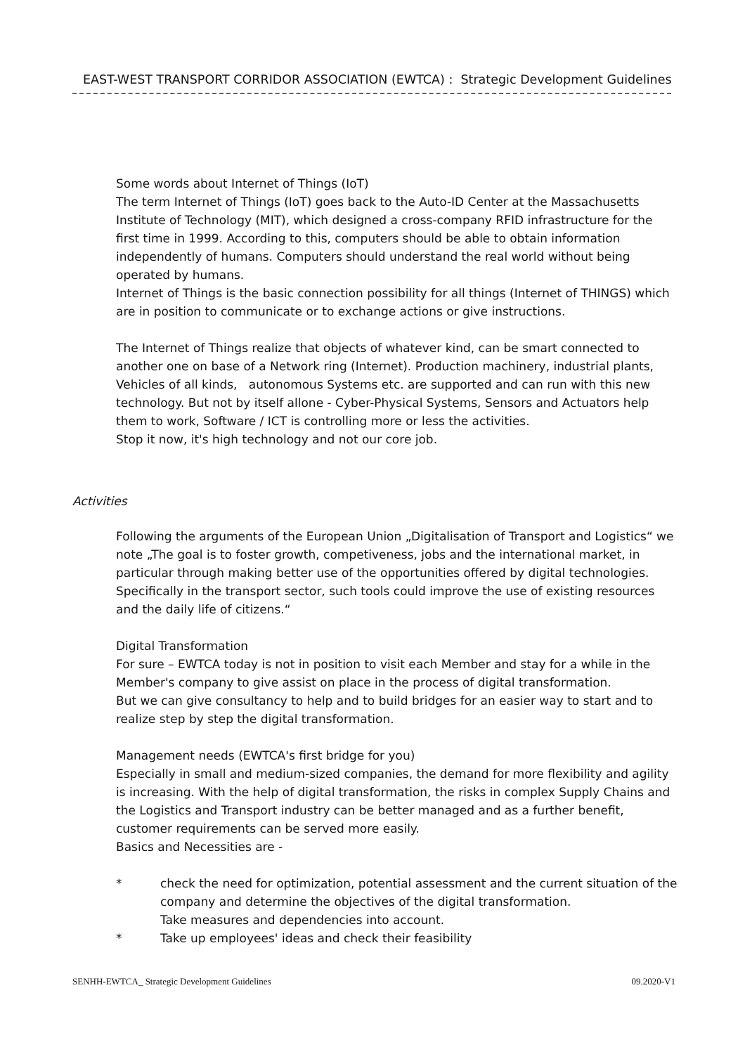EAST-WEST TRANSPORT CORRIDOR ASSOCIATION (EWTCA) : Strategic Development Guidelines
Some words about Internet of Things (IoT)
The term Internet of Things (IoT) goes back to the Auto-ID Center at the Massachusetts Institute of Technology (MIT), which designed a cross-company RFID infrastructure for the first time in 1999. According to this, computers should be able to obtain information independently of humans. Computers should understand the real world without being operated by humans.
Internet of Things is the basic connection possibility for all things (Internet of THINGS) which are in position to communicate or to exchange actions or give instructions.
The Internet of Things realize that objects of whatever kind, can be smart connected to another one on base of a Network ring (Internet). Production machinery, industrial plants, Vehicles of all kinds, autonomous Systems etc. are supported and can run with this new technology. But not by itself allone - Cyber-Physical Systems, Sensors and Actuators help them to work, Software / ICT is controlling more or less the activities.
Stop it now, it's high technology and not our core job.
Activities
Following the arguments of the European Union „Digitalisation of Transport and Logistics“ we note „The goal is to foster growth, competiveness, jobs and the international market, in particular through making better use of the opportunities offered by digital technologies. Specifically in the transport sector, such tools could improve the use of existing resources and the daily life of citizens.“
Digital Transformation
For sure – EWTCA today is not in position to visit each Member and stay for a while in the Member's company to give assist on place in the process of digital transformation.
But we can give consultancy to help and to build bridges for an easier way to start and to realize step by step the digital transformation.
Management needs (EWTCA's first bridge for you)
Especially in small and medium-sized companies, the demand for more flexibility and agility is increasing. With the help of digital transformation, the risks in complex Supply Chains and the Logistics and Transport industry can be better managed and as a further benefit, customer requirements can be served more easily.
Basics and Necessities are -
* check the need for optimization, potential assessment and the current situation of the company and determine the objectives of the digital transformation.
Take measures and dependencies into account.
* Take up employees' ideas and check their feasibility
SENHH-EWTCA_ Strategic Development Guidelines 09.2020-V1